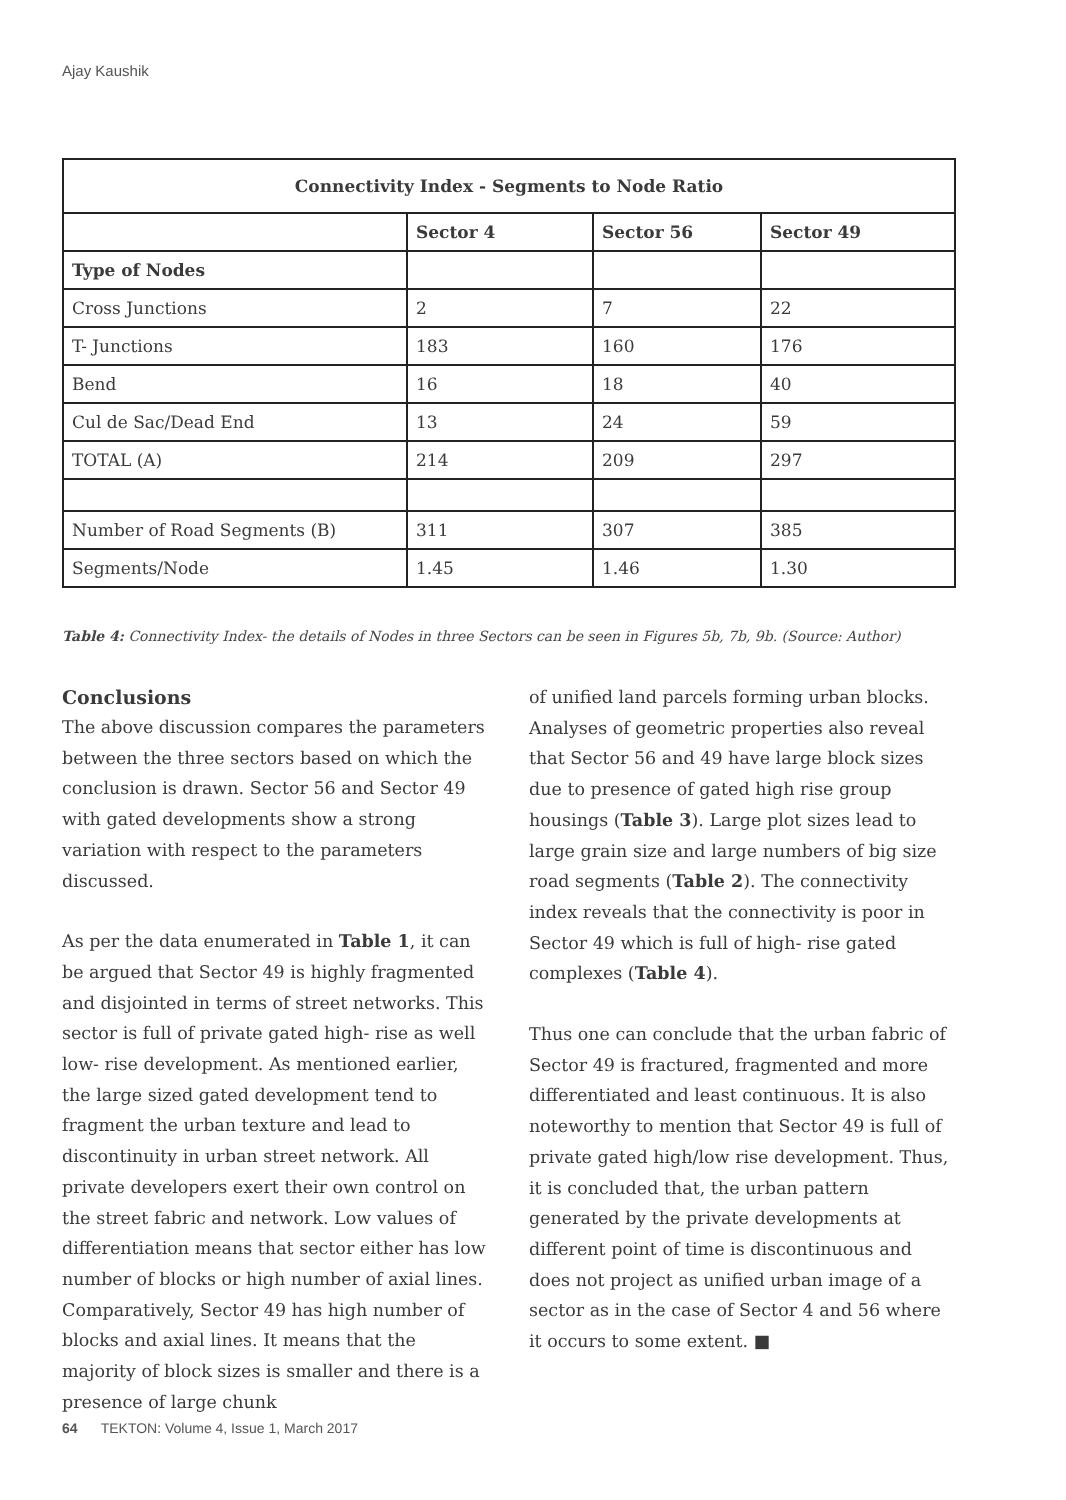Ajay Kaushik
| Connectivity Index - Segments to Node Ratio | | | |
| --- | --- | --- | --- |
| | Sector 4 | Sector 56 | Sector 49 |
| Type of Nodes | | | |
| Cross Junctions | 2 | 7 | 22 |
| T- Junctions | 183 | 160 | 176 |
| Bend | 16 | 18 | 40 |
| Cul de Sac/Dead End | 13 | 24 | 59 |
| TOTAL (A) | 214 | 209 | 297 |
| Number of Road Segments (B) | 311 | 307 | 385 |
| Segments/Node | 1.45 | 1.46 | 1.30 |
Table 4: Connectivity Index- the details of Nodes in three Sectors can be seen in Figures 5b, 7b, 9b. (Source: Author)
Conclusions
The above discussion compares the parameters between the three sectors based on which the conclusion is drawn. Sector 56 and Sector 49 with gated developments show a strong variation with respect to the parameters discussed.
As per the data enumerated in Table 1, it can be argued that Sector 49 is highly fragmented and disjointed in terms of street networks. This sector is full of private gated high- rise as well low- rise development. As mentioned earlier, the large sized gated development tend to fragment the urban texture and lead to discontinuity in urban street network. All private developers exert their own control on the street fabric and network. Low values of differentiation means that sector either has low number of blocks or high number of axial lines. Comparatively, Sector 49 has high number of blocks and axial lines. It means that the majority of block sizes is smaller and there is a presence of large chunk
of unified land parcels forming urban blocks. Analyses of geometric properties also reveal that Sector 56 and 49 have large block sizes due to presence of gated high rise group housings (Table 3). Large plot sizes lead to large grain size and large numbers of big size road segments (Table 2). The connectivity index reveals that the connectivity is poor in Sector 49 which is full of high- rise gated complexes (Table 4).
Thus one can conclude that the urban fabric of Sector 49 is fractured, fragmented and more differentiated and least continuous. It is also noteworthy to mention that Sector 49 is full of private gated high/low rise development. Thus, it is concluded that, the urban pattern generated by the private developments at different point of time is discontinuous and does not project as unified urban image of a sector as in the case of Sector 4 and 56 where it occurs to some extent. ■
64 TEKTON: Volume 4, Issue 1, March 2017